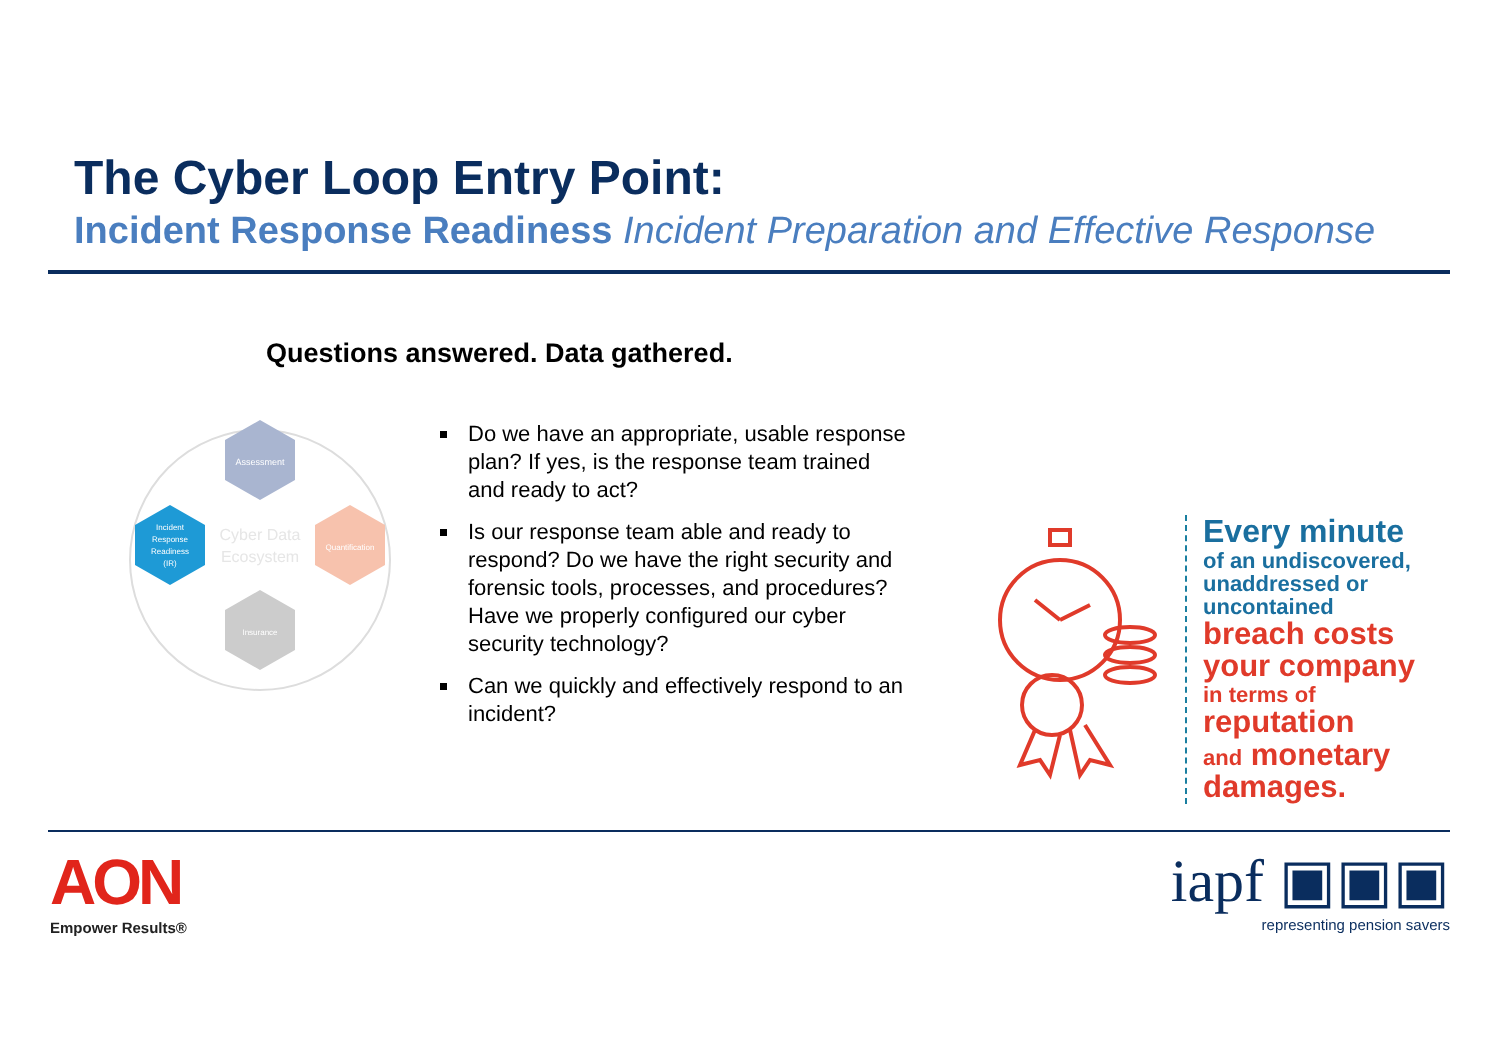The Cyber Loop Entry Point:
Incident Response Readiness Incident Preparation and Effective Response
Questions answered. Data gathered.
Assessment
Quantification
Insurance
Incident
Response
Readiness
(IR)
Cyber Data
Ecosystem
Do we have an appropriate, usable response plan? If yes, is the response team trained and ready to act?
Is our response team able and ready to respond? Do we have the right security and forensic tools, processes, and procedures? Have we properly configured our cyber security technology?
Can we quickly and effectively respond to an incident?
Every minute
of an undiscovered,
unaddressed or
uncontained
breach costs
your company
in terms of
reputation
and monetary
damages.
AON
Empower Results®
iapf ▣▣▣
representing pension savers